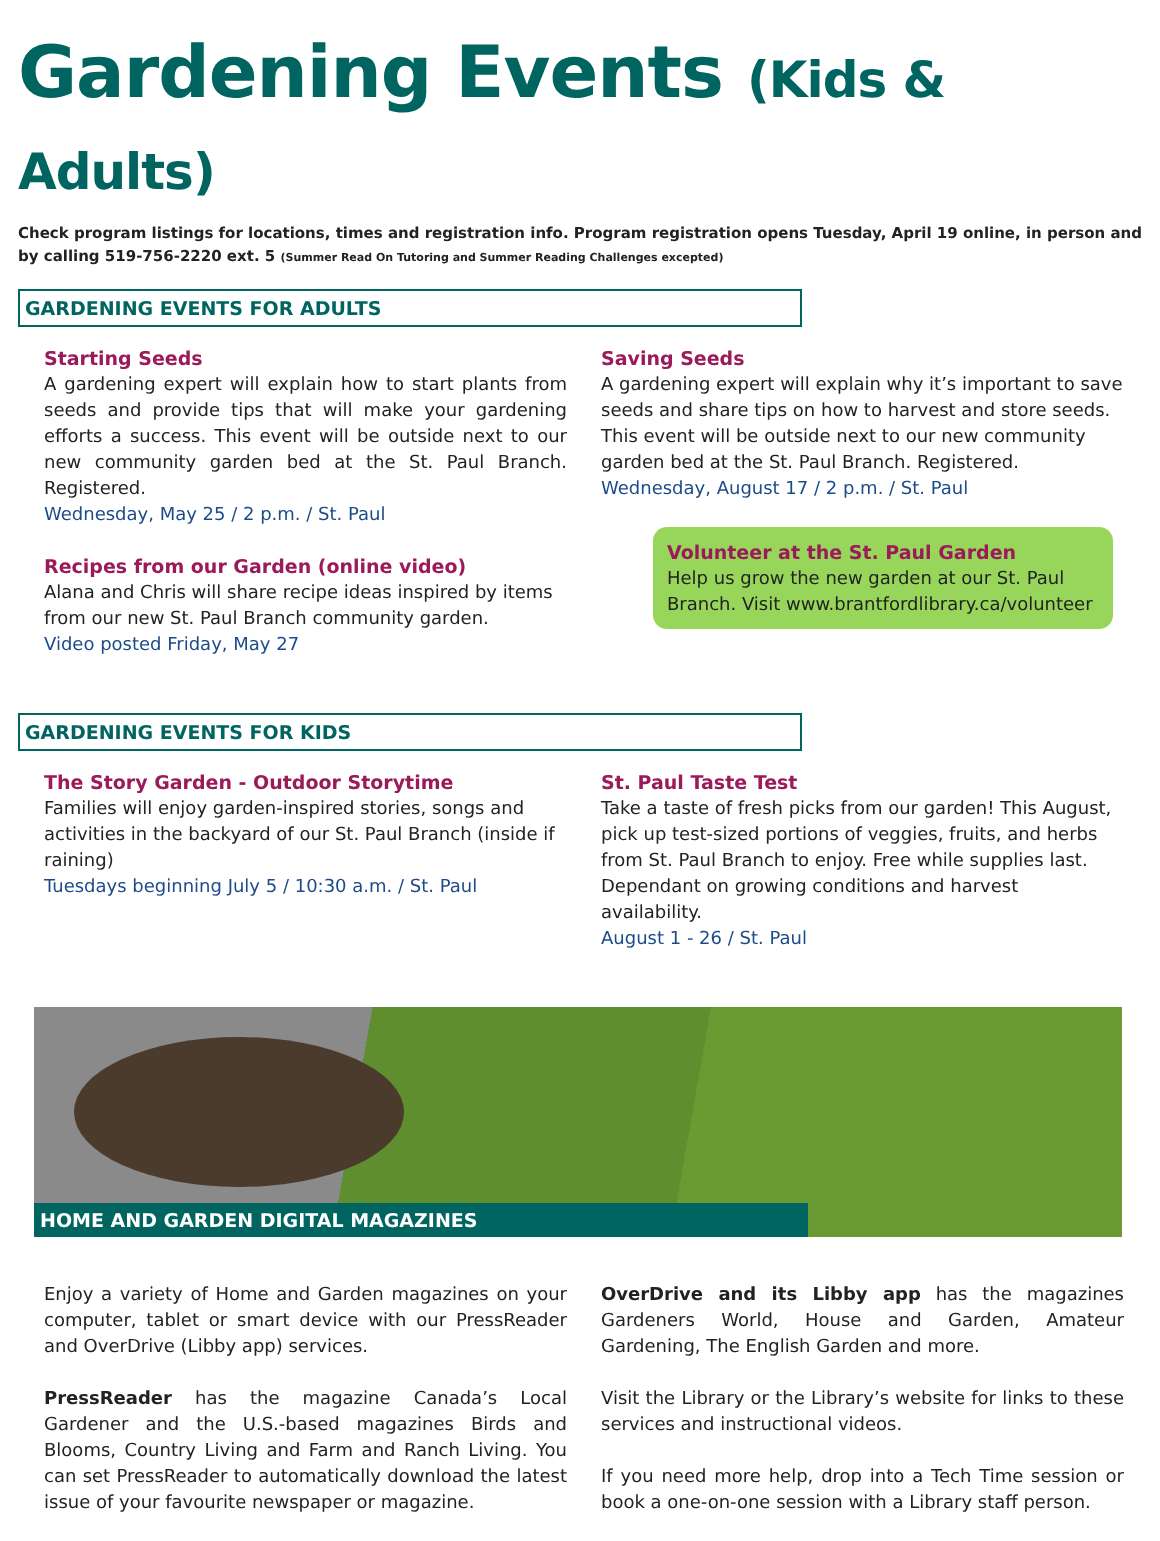Gardening Events (Kids & Adults)
Check program listings for locations, times and registration info. Program registration opens Tuesday, April 19 online, in person and by calling 519-756-2220 ext. 5 (Summer Read On Tutoring and Summer Reading Challenges excepted)
GARDENING EVENTS FOR ADULTS
Starting Seeds
A gardening expert will explain how to start plants from seeds and provide tips that will make your gardening efforts a success. This event will be outside next to our new community garden bed at the St. Paul Branch. Registered.
Wednesday, May 25 / 2 p.m. / St. Paul
Recipes from our Garden (online video)
Alana and Chris will share recipe ideas inspired by items from our new St. Paul Branch community garden.
Video posted Friday, May 27
Saving Seeds
A gardening expert will explain why it’s important to save seeds and share tips on how to harvest and store seeds. This event will be outside next to our new community garden bed at the St. Paul Branch. Registered.
Wednesday, August 17 / 2 p.m. / St. Paul
Volunteer at the St. Paul Garden
Help us grow the new garden at our St. Paul Branch. Visit www.brantfordlibrary.ca/volunteer
GARDENING EVENTS FOR KIDS
The Story Garden - Outdoor Storytime
Families will enjoy garden-inspired stories, songs and activities in the backyard of our St. Paul Branch (inside if raining)
Tuesdays beginning July 5 / 10:30 a.m. / St. Paul
St. Paul Taste Test
Take a taste of fresh picks from our garden! This August, pick up test-sized portions of veggies, fruits, and herbs from St. Paul Branch to enjoy. Free while supplies last. Dependant on growing conditions and harvest availability.
August 1 - 26 / St. Paul
HOME AND GARDEN DIGITAL MAGAZINES
Enjoy a variety of Home and Garden magazines on your computer, tablet or smart device with our PressReader and OverDrive (Libby app) services.
PressReader has the magazine Canada’s Local Gardener and the U.S.-based magazines Birds and Blooms, Country Living and Farm and Ranch Living. You can set PressReader to automatically download the latest issue of your favourite newspaper or magazine.
OverDrive and its Libby app has the magazines Gardeners World, House and Garden, Amateur Gardening, The English Garden and more.
Visit the Library or the Library’s website for links to these services and instructional videos.
If you need more help, drop into a Tech Time session or book a one-on-one session with a Library staff person.